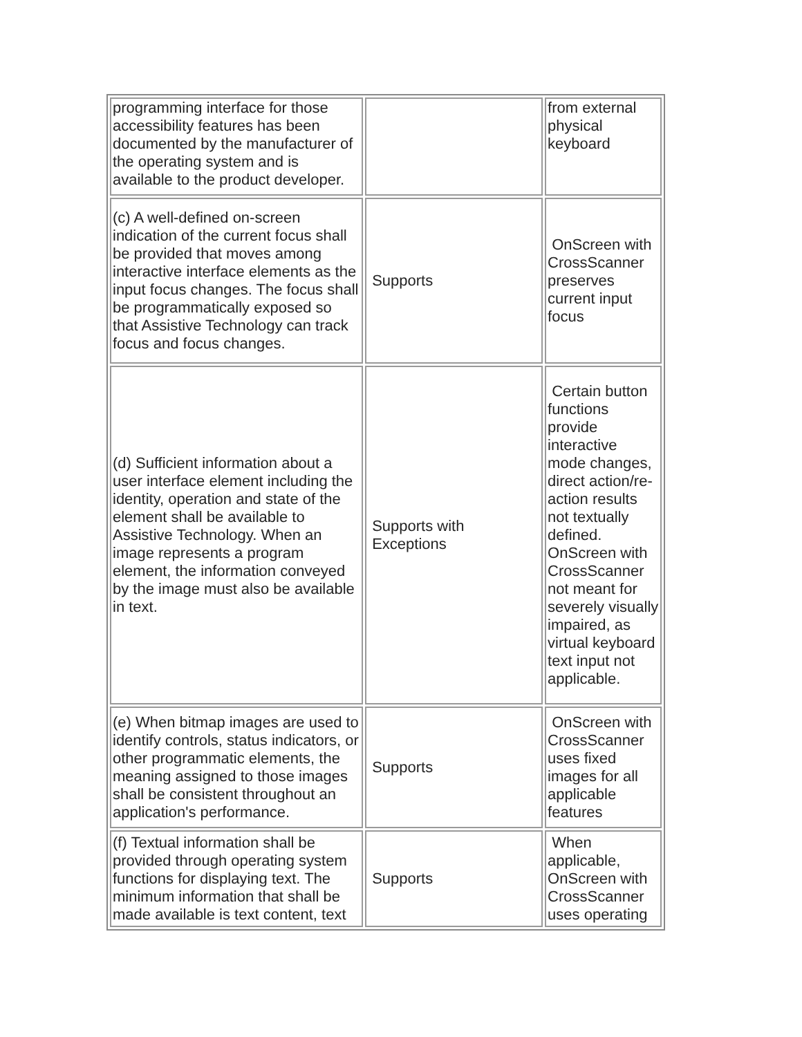| programming interface for those accessibility features has been documented by the manufacturer of the operating system and is available to the product developer. | | from external physical keyboard |
| (c) A well-defined on-screen indication of the current focus shall be provided that moves among interactive interface elements as the input focus changes. The focus shall be programmatically exposed so that Assistive Technology can track focus and focus changes. | Supports | OnScreen with CrossScanner preserves current input focus |
| (d) Sufficient information about a user interface element including the identity, operation and state of the element shall be available to Assistive Technology. When an image represents a program element, the information conveyed by the image must also be available in text. | Supports with Exceptions | Certain button functions provide interactive mode changes, direct action/re-action results not textually defined. OnScreen with CrossScanner not meant for severely visually impaired, as virtual keyboard text input not applicable. |
| (e) When bitmap images are used to identify controls, status indicators, or other programmatic elements, the meaning assigned to those images shall be consistent throughout an application's performance. | Supports | OnScreen with CrossScanner uses fixed images for all applicable features |
| (f) Textual information shall be provided through operating system functions for displaying text. The minimum information that shall be made available is text content, text | Supports | When applicable, OnScreen with CrossScanner uses operating |